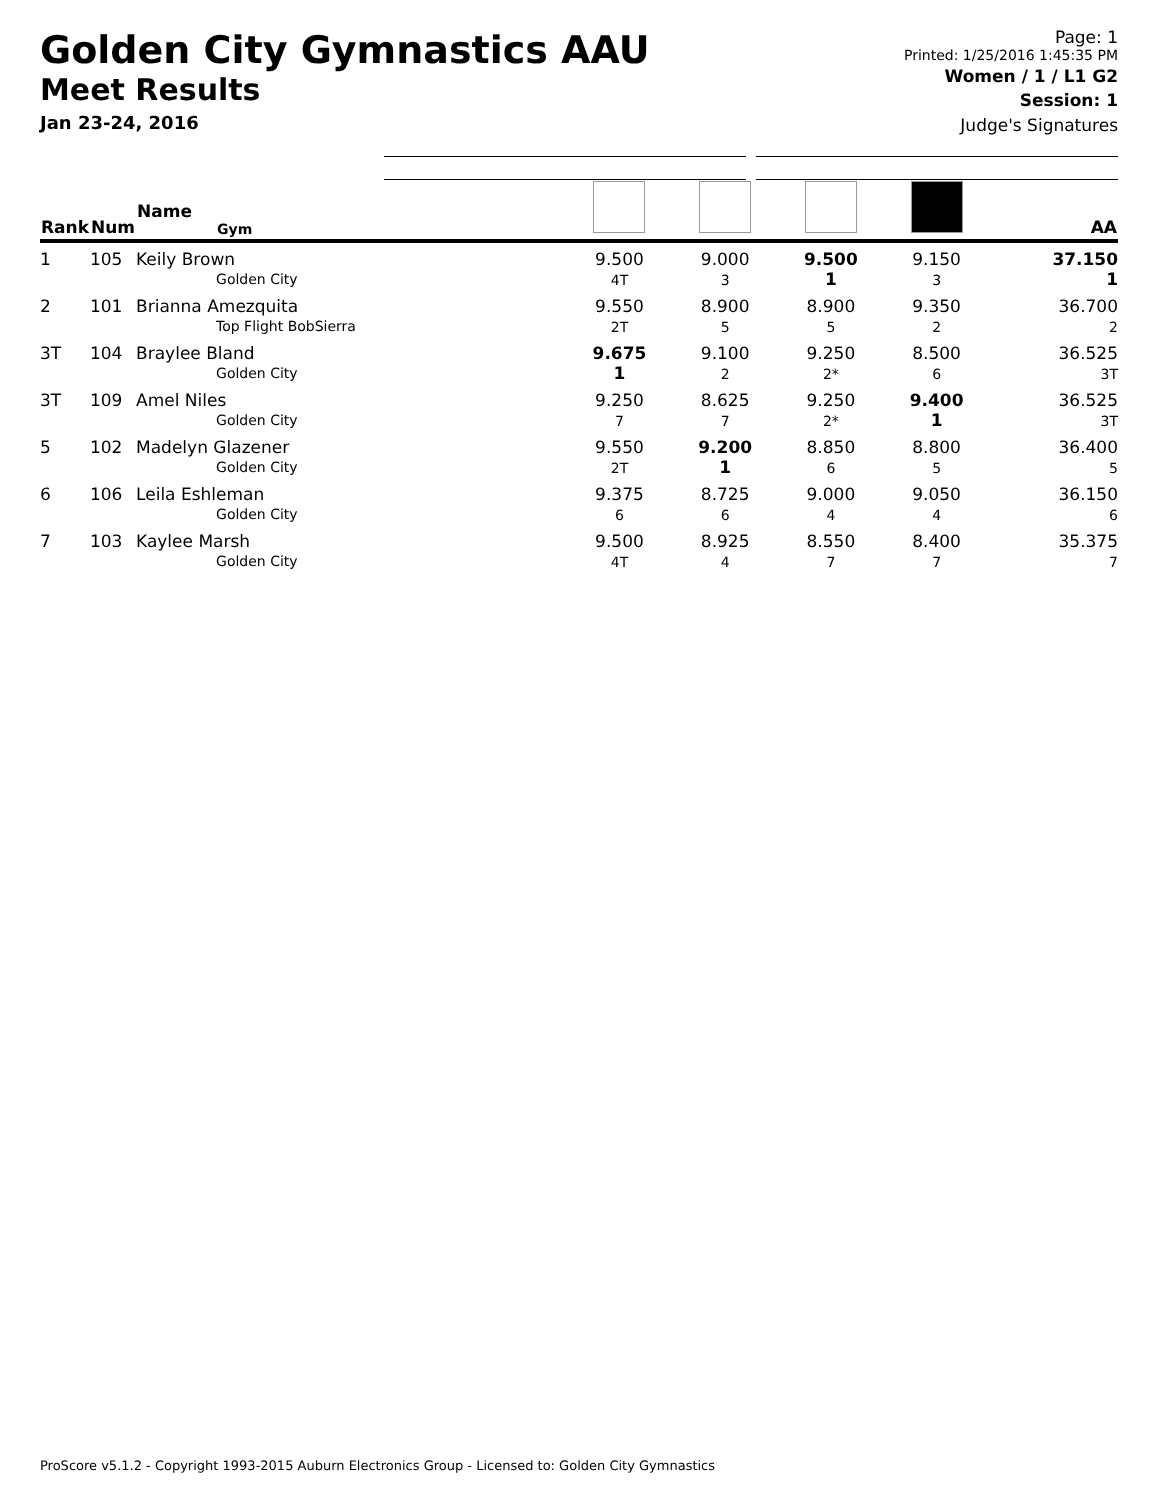Golden City Gymnastics AAU
Meet Results
Jan 23-24, 2016
Page: 1
Printed: 1/25/2016 1:45:35 PM
Women / 1 / L1 G2
Session: 1
Judge's Signatures
| Rank | Num | Name Gym | | | | | AA |
| --- | --- | --- | --- | --- | --- | --- | --- |
| 1 | 105 | Keily Brown Golden City | 9.500 4T | 9.000 3 | 9.500 1 | 9.150 3 | 37.150 1 |
| 2 | 101 | Brianna Amezquita Top Flight BobSierra | 9.550 2T | 8.900 5 | 8.900 5 | 9.350 2 | 36.700 2 |
| 3T | 104 | Braylee Bland Golden City | 9.675 1 | 9.100 2 | 9.250 2* | 8.500 6 | 36.525 3T |
| 3T | 109 | Amel Niles Golden City | 9.250 7 | 8.625 7 | 9.250 2* | 9.400 1 | 36.525 3T |
| 5 | 102 | Madelyn Glazener Golden City | 9.550 2T | 9.200 1 | 8.850 6 | 8.800 5 | 36.400 5 |
| 6 | 106 | Leila Eshleman Golden City | 9.375 6 | 8.725 6 | 9.000 4 | 9.050 4 | 36.150 6 |
| 7 | 103 | Kaylee Marsh Golden City | 9.500 4T | 8.925 4 | 8.550 7 | 8.400 7 | 35.375 7 |
ProScore v5.1.2 - Copyright 1993-2015 Auburn Electronics Group - Licensed to: Golden City Gymnastics